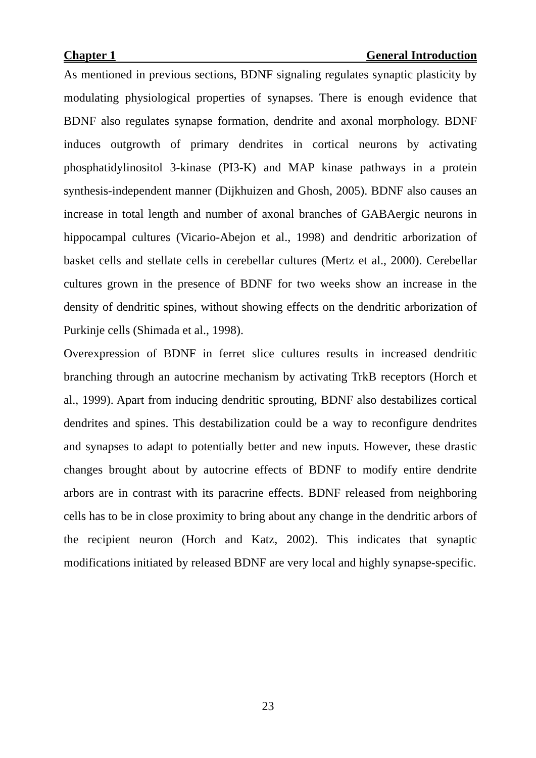Chapter 1 General Introduction
As mentioned in previous sections, BDNF signaling regulates synaptic plasticity by modulating physiological properties of synapses. There is enough evidence that BDNF also regulates synapse formation, dendrite and axonal morphology. BDNF induces outgrowth of primary dendrites in cortical neurons by activating phosphatidylinositol 3-kinase (PI3-K) and MAP kinase pathways in a protein synthesis-independent manner (Dijkhuizen and Ghosh, 2005). BDNF also causes an increase in total length and number of axonal branches of GABAergic neurons in hippocampal cultures (Vicario-Abejon et al., 1998) and dendritic arborization of basket cells and stellate cells in cerebellar cultures (Mertz et al., 2000). Cerebellar cultures grown in the presence of BDNF for two weeks show an increase in the density of dendritic spines, without showing effects on the dendritic arborization of Purkinje cells (Shimada et al., 1998).
Overexpression of BDNF in ferret slice cultures results in increased dendritic branching through an autocrine mechanism by activating TrkB receptors (Horch et al., 1999). Apart from inducing dendritic sprouting, BDNF also destabilizes cortical dendrites and spines. This destabilization could be a way to reconfigure dendrites and synapses to adapt to potentially better and new inputs. However, these drastic changes brought about by autocrine effects of BDNF to modify entire dendrite arbors are in contrast with its paracrine effects. BDNF released from neighboring cells has to be in close proximity to bring about any change in the dendritic arbors of the recipient neuron (Horch and Katz, 2002). This indicates that synaptic modifications initiated by released BDNF are very local and highly synapse-specific.
23